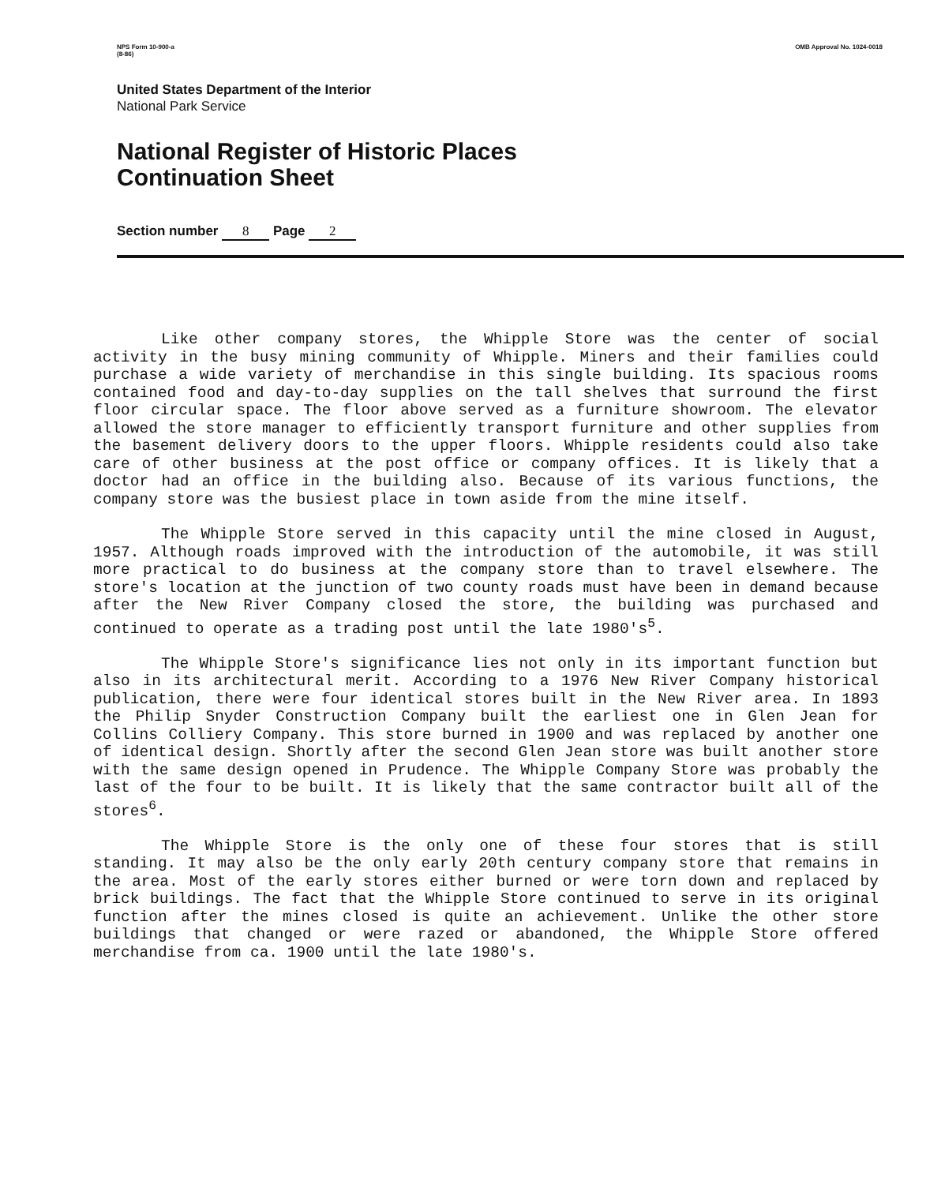NPS Form 10-900-a
(8-86)
OMB Approval No. 1024-0018
United States Department of the Interior
National Park Service
National Register of Historic Places
Continuation Sheet
Section number 8 Page 2
Like other company stores, the Whipple Store was the center of social activity in the busy mining community of Whipple. Miners and their families could purchase a wide variety of merchandise in this single building. Its spacious rooms contained food and day-to-day supplies on the tall shelves that surround the first floor circular space. The floor above served as a furniture showroom. The elevator allowed the store manager to efficiently transport furniture and other supplies from the basement delivery doors to the upper floors. Whipple residents could also take care of other business at the post office or company offices. It is likely that a doctor had an office in the building also. Because of its various functions, the company store was the busiest place in town aside from the mine itself.
The Whipple Store served in this capacity until the mine closed in August, 1957. Although roads improved with the introduction of the automobile, it was still more practical to do business at the company store than to travel elsewhere. The store's location at the junction of two county roads must have been in demand because after the New River Company closed the store, the building was purchased and continued to operate as a trading post until the late 1980's<sup>5</sup>.
The Whipple Store's significance lies not only in its important function but also in its architectural merit. According to a 1976 New River Company historical publication, there were four identical stores built in the New River area. In 1893 the Philip Snyder Construction Company built the earliest one in Glen Jean for Collins Colliery Company. This store burned in 1900 and was replaced by another one of identical design. Shortly after the second Glen Jean store was built another store with the same design opened in Prudence. The Whipple Company Store was probably the last of the four to be built. It is likely that the same contractor built all of the stores<sup>6</sup>.
The Whipple Store is the only one of these four stores that is still standing. It may also be the only early 20th century company store that remains in the area. Most of the early stores either burned or were torn down and replaced by brick buildings. The fact that the Whipple Store continued to serve in its original function after the mines closed is quite an achievement. Unlike the other store buildings that changed or were razed or abandoned, the Whipple Store offered merchandise from ca. 1900 until the late 1980's.